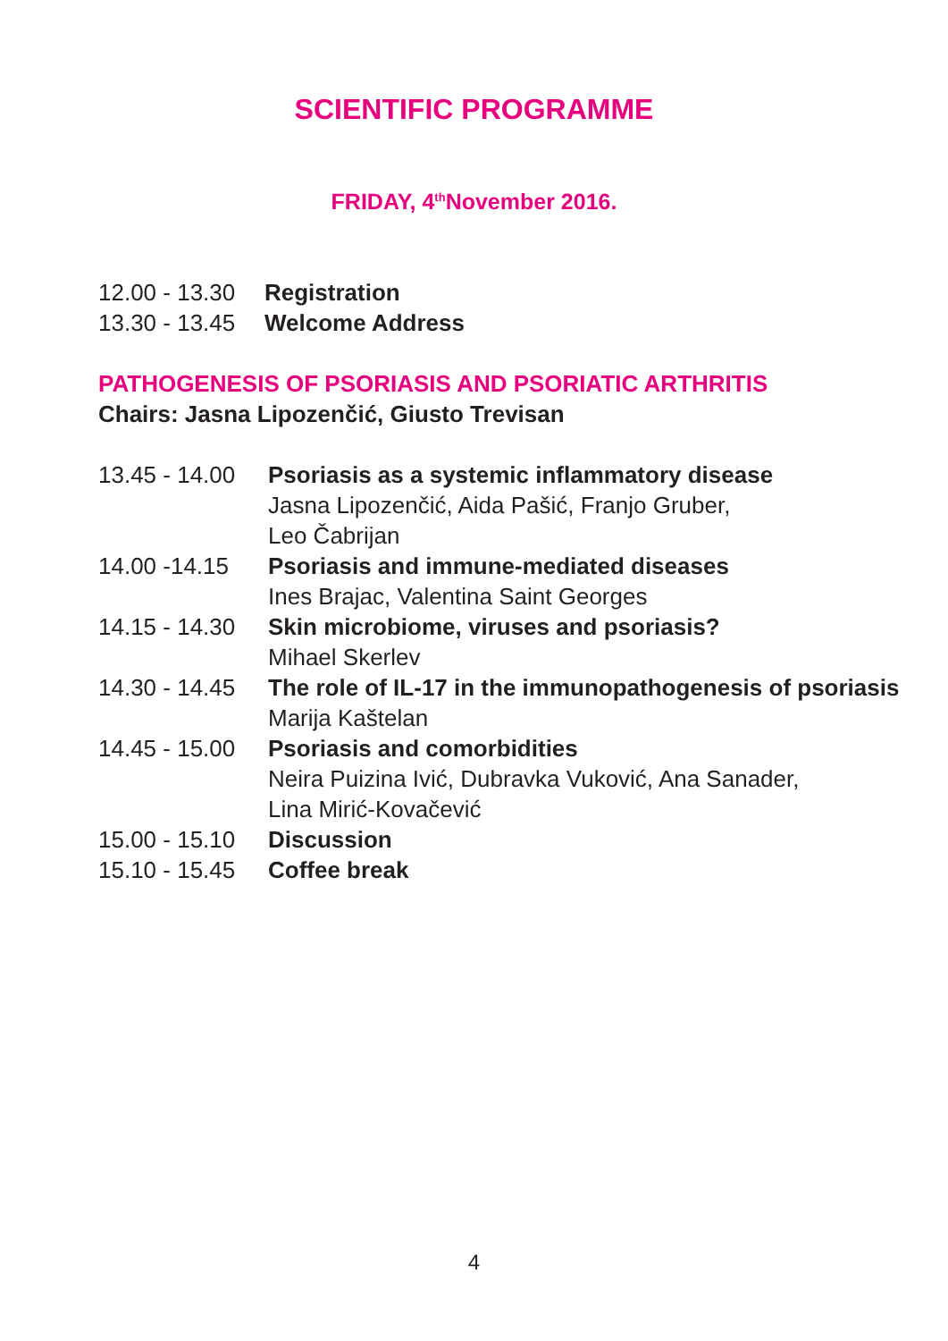SCIENTIFIC PROGRAMME
FRIDAY, 4<sup>th</sup>November 2016.
12.00 - 13.30
Registration
13.30 - 13.45
Welcome Address
PATHOGENESIS OF PSORIASIS AND PSORIATIC ARTHRITIS
Chairs: Jasna Lipozenčić, Giusto Trevisan
13.45 - 14.00
Psoriasis as a systemic inflammatory disease
Jasna Lipozenčić, Aida Pašić, Franjo Gruber,
Leo Čabrijan
14.00 -14.15 Psoriasis and immune-mediated diseases
Ines Brajac, Valentina Saint Georges
14.15 - 14.30
Skin microbiome, viruses and psoriasis?
Mihael Skerlev
14.30 - 14.45
The role of IL-17 in the immunopathogenesis of psoriasis
Marija Kaštelan
14.45 - 15.00
Psoriasis and comorbidities
Neira Puizina Ivić, Dubravka Vuković, Ana Sanader,
Lina Mirić-Kovačević
15.00 - 15.10
Discussion
15.10 - 15.45
Coffee break
4